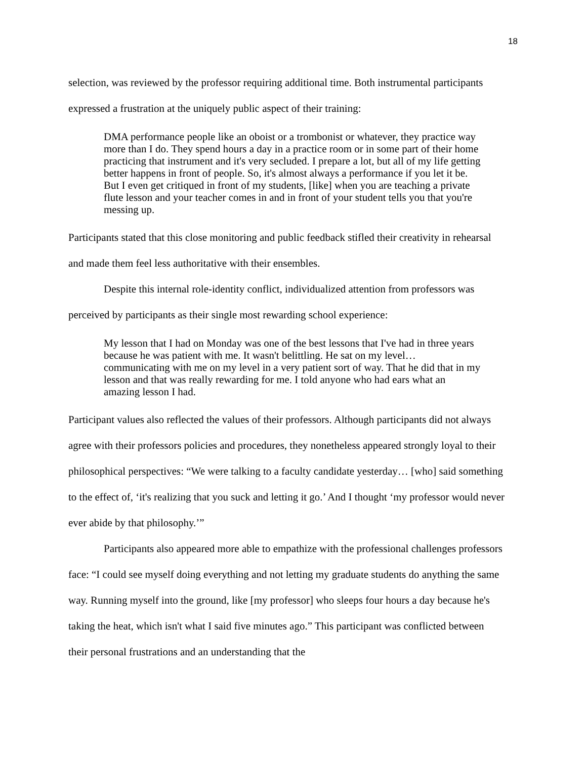18
selection, was reviewed by the professor requiring additional time. Both instrumental participants expressed a frustration at the uniquely public aspect of their training:
DMA performance people like an oboist or a trombonist or whatever, they practice way more than I do. They spend hours a day in a practice room or in some part of their home practicing that instrument and it's very secluded. I prepare a lot, but all of my life getting better happens in front of people. So, it's almost always a performance if you let it be. But I even get critiqued in front of my students, [like] when you are teaching a private flute lesson and your teacher comes in and in front of your student tells you that you're messing up.
Participants stated that this close monitoring and public feedback stifled their creativity in rehearsal and made them feel less authoritative with their ensembles.
Despite this internal role-identity conflict, individualized attention from professors was perceived by participants as their single most rewarding school experience:
My lesson that I had on Monday was one of the best lessons that I've had in three years because he was patient with me. It wasn't belittling. He sat on my level…communicating with me on my level in a very patient sort of way. That he did that in my lesson and that was really rewarding for me. I told anyone who had ears what an amazing lesson I had.
Participant values also reflected the values of their professors. Although participants did not always agree with their professors policies and procedures, they nonetheless appeared strongly loyal to their philosophical perspectives: “We were talking to a faculty candidate yesterday… [who] said something to the effect of, ‘it's realizing that you suck and letting it go.’ And I thought ‘my professor would never ever abide by that philosophy.’”
Participants also appeared more able to empathize with the professional challenges professors face: “I could see myself doing everything and not letting my graduate students do anything the same way. Running myself into the ground, like [my professor] who sleeps four hours a day because he's taking the heat, which isn't what I said five minutes ago.” This participant was conflicted between their personal frustrations and an understanding that the